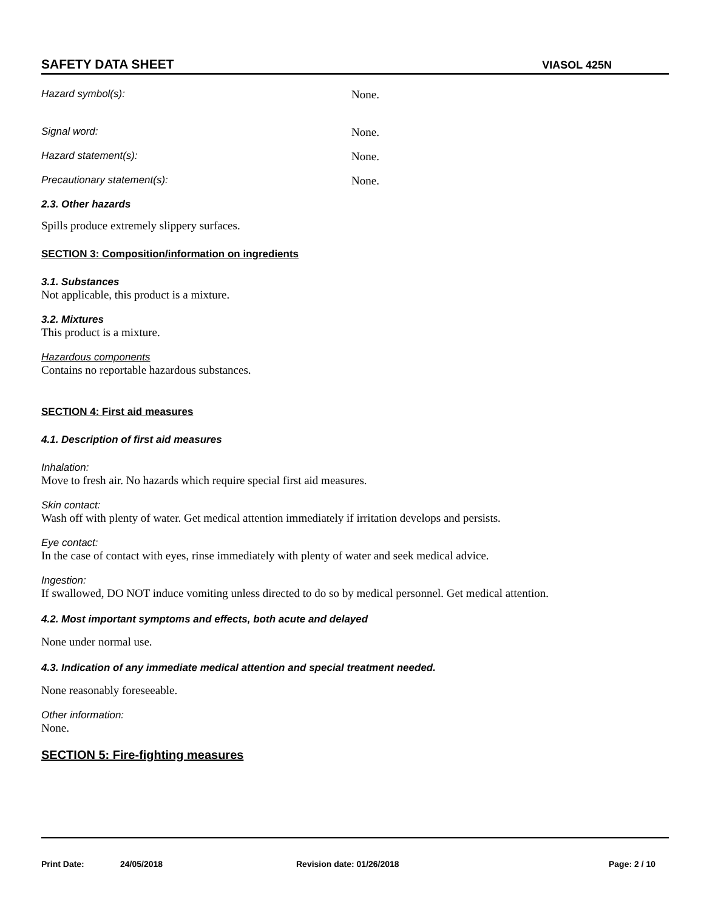SAFETY DATA SHEET VIASOL 425N
Hazard symbol(s): None.
Signal word: None.
Hazard statement(s): None.
Precautionary statement(s): None.
2.3. Other hazards
Spills produce extremely slippery surfaces.
SECTION 3: Composition/information on ingredients
3.1. Substances
Not applicable, this product is a mixture.
3.2. Mixtures
This product is a mixture.
Hazardous components
Contains no reportable hazardous substances.
SECTION 4: First aid measures
4.1. Description of first aid measures
Inhalation:
Move to fresh air. No hazards which require special first aid measures.
Skin contact:
Wash off with plenty of water. Get medical attention immediately if irritation develops and persists.
Eye contact:
In the case of contact with eyes, rinse immediately with plenty of water and seek medical advice.
Ingestion:
If swallowed, DO NOT induce vomiting unless directed to do so by medical personnel. Get medical attention.
4.2. Most important symptoms and effects, both acute and delayed
None under normal use.
4.3. Indication of any immediate medical attention and special treatment needed.
None reasonably foreseeable.
Other information:
None.
SECTION 5: Fire-fighting measures
Print Date: 24/05/2018 Revision date: 01/26/2018 Page: 2 / 10